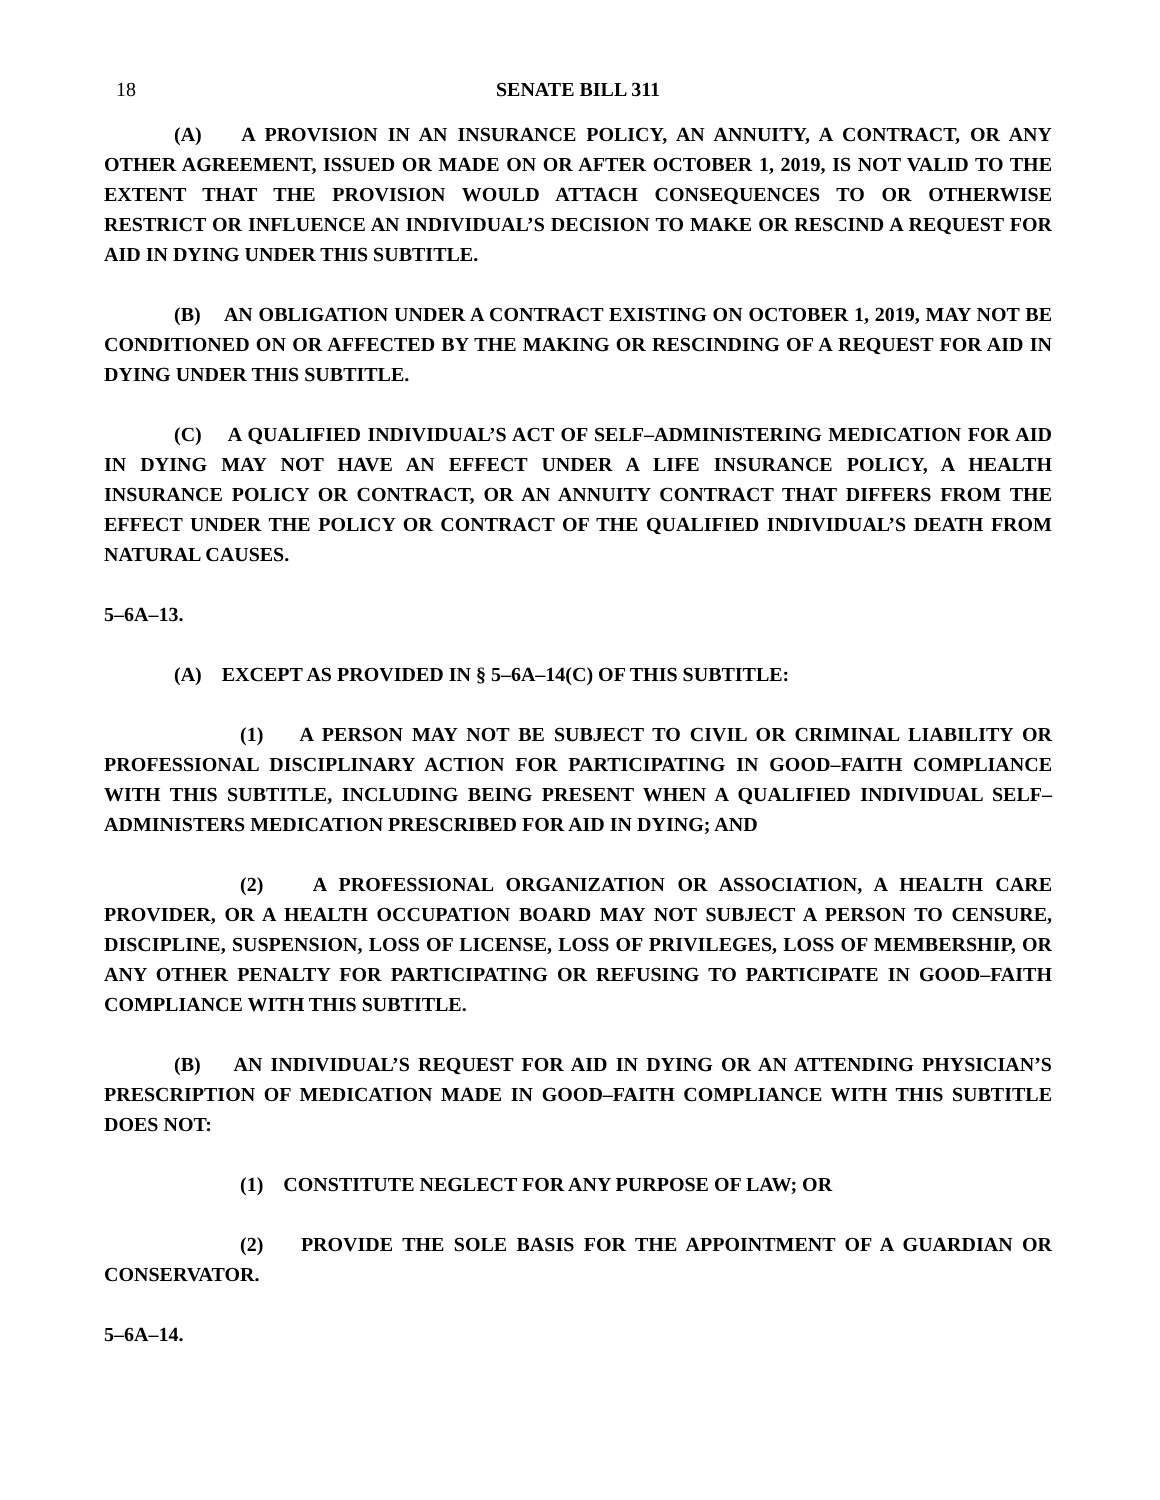18 SENATE BILL 311
(A) A PROVISION IN AN INSURANCE POLICY, AN ANNUITY, A CONTRACT, OR ANY OTHER AGREEMENT, ISSUED OR MADE ON OR AFTER OCTOBER 1, 2019, IS NOT VALID TO THE EXTENT THAT THE PROVISION WOULD ATTACH CONSEQUENCES TO OR OTHERWISE RESTRICT OR INFLUENCE AN INDIVIDUAL’S DECISION TO MAKE OR RESCIND A REQUEST FOR AID IN DYING UNDER THIS SUBTITLE.
(B) AN OBLIGATION UNDER A CONTRACT EXISTING ON OCTOBER 1, 2019, MAY NOT BE CONDITIONED ON OR AFFECTED BY THE MAKING OR RESCINDING OF A REQUEST FOR AID IN DYING UNDER THIS SUBTITLE.
(C) A QUALIFIED INDIVIDUAL’S ACT OF SELF–ADMINISTERING MEDICATION FOR AID IN DYING MAY NOT HAVE AN EFFECT UNDER A LIFE INSURANCE POLICY, A HEALTH INSURANCE POLICY OR CONTRACT, OR AN ANNUITY CONTRACT THAT DIFFERS FROM THE EFFECT UNDER THE POLICY OR CONTRACT OF THE QUALIFIED INDIVIDUAL’S DEATH FROM NATURAL CAUSES.
5–6A–13.
(A) EXCEPT AS PROVIDED IN § 5–6A–14(C) OF THIS SUBTITLE:
(1) A PERSON MAY NOT BE SUBJECT TO CIVIL OR CRIMINAL LIABILITY OR PROFESSIONAL DISCIPLINARY ACTION FOR PARTICIPATING IN GOOD–FAITH COMPLIANCE WITH THIS SUBTITLE, INCLUDING BEING PRESENT WHEN A QUALIFIED INDIVIDUAL SELF–ADMINISTERS MEDICATION PRESCRIBED FOR AID IN DYING; AND
(2) A PROFESSIONAL ORGANIZATION OR ASSOCIATION, A HEALTH CARE PROVIDER, OR A HEALTH OCCUPATION BOARD MAY NOT SUBJECT A PERSON TO CENSURE, DISCIPLINE, SUSPENSION, LOSS OF LICENSE, LOSS OF PRIVILEGES, LOSS OF MEMBERSHIP, OR ANY OTHER PENALTY FOR PARTICIPATING OR REFUSING TO PARTICIPATE IN GOOD–FAITH COMPLIANCE WITH THIS SUBTITLE.
(B) AN INDIVIDUAL’S REQUEST FOR AID IN DYING OR AN ATTENDING PHYSICIAN’S PRESCRIPTION OF MEDICATION MADE IN GOOD–FAITH COMPLIANCE WITH THIS SUBTITLE DOES NOT:
(1) CONSTITUTE NEGLECT FOR ANY PURPOSE OF LAW; OR
(2) PROVIDE THE SOLE BASIS FOR THE APPOINTMENT OF A GUARDIAN OR CONSERVATOR.
5–6A–14.